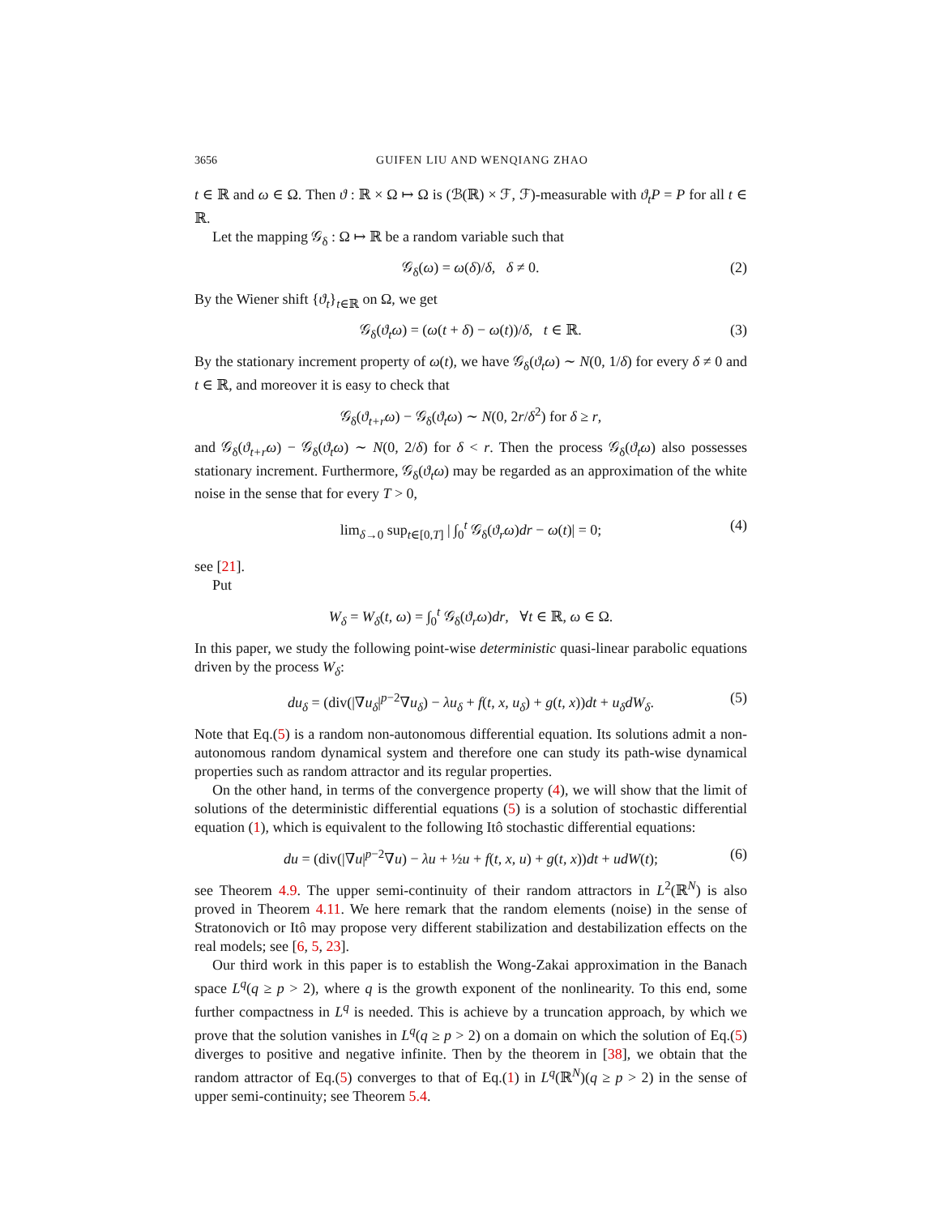3656 GUIFEN LIU AND WENQIANG ZHAO
t ∈ ℝ and ω ∈ Ω. Then ϑ : ℝ × Ω ↦ Ω is (ℬ(ℝ) × ℱ, ℱ)-measurable with ϑ<sub>t</sub>P = P for all t ∈ ℝ.
Let the mapping 𝒢<sub>δ</sub> : Ω ↦ ℝ be a random variable such that
𝒢<sub>δ</sub>(ω) = ω(δ)/δ, δ ≠ 0. (2)
By the Wiener shift {ϑ<sub>t</sub>}<sub>t∈ℝ</sub> on Ω, we get
𝒢<sub>δ</sub>(ϑ<sub>t</sub>ω) = (ω(t + δ) − ω(t))/δ, t ∈ ℝ. (3)
By the stationary increment property of ω(t), we have 𝒢<sub>δ</sub>(ϑ<sub>t</sub>ω) ∼ N(0, 1/δ) for every δ ≠ 0 and t ∈ ℝ, and moreover it is easy to check that
𝒢<sub>δ</sub>(ϑ<sub>t+r</sub>ω) − 𝒢<sub>δ</sub>(ϑ<sub>t</sub>ω) ∼ N(0, 2r/δ<sup>2</sup>) for δ ≥ r,
and 𝒢<sub>δ</sub>(ϑ<sub>t+r</sub>ω) − 𝒢<sub>δ</sub>(ϑ<sub>t</sub>ω) ∼ N(0, 2/δ) for δ < r. Then the process 𝒢<sub>δ</sub>(ϑ<sub>t</sub>ω) also possesses stationary increment. Furthermore, 𝒢<sub>δ</sub>(ϑ<sub>t</sub>ω) may be regarded as an approximation of the white noise in the sense that for every T > 0,
lim<sub>δ→0</sub> sup<sub>t∈[0,T]</sub> | ∫<sub>0</sub><sup>t</sup> 𝒢<sub>δ</sub>(ϑ<sub>r</sub>ω)dr − ω(t)| = 0; (4)
see [21].
Put
W<sub>δ</sub> = W<sub>δ</sub>(t, ω) = ∫<sub>0</sub><sup>t</sup> 𝒢<sub>δ</sub>(ϑ<sub>r</sub>ω)dr, ∀t ∈ ℝ, ω ∈ Ω.
In this paper, we study the following point-wise deterministic quasi-linear parabolic equations driven by the process W<sub>δ</sub>:
du<sub>δ</sub> = (div(|∇u<sub>δ</sub>|<sup>p−2</sup>∇u<sub>δ</sub>) − λu<sub>δ</sub> + f(t, x, u<sub>δ</sub>) + g(t, x))dt + u<sub>δ</sub>dW<sub>δ</sub>. (5)
Note that Eq.(5) is a random non-autonomous differential equation. Its solutions admit a non-autonomous random dynamical system and therefore one can study its path-wise dynamical properties such as random attractor and its regular properties.
On the other hand, in terms of the convergence property (4), we will show that the limit of solutions of the deterministic differential equations (5) is a solution of stochastic differential equation (1), which is equivalent to the following Itô stochastic differential equations:
du = (div(|∇u|<sup>p−2</sup>∇u) − λu + ½u + f(t, x, u) + g(t, x))dt + udW(t); (6)
see Theorem 4.9. The upper semi-continuity of their random attractors in L<sup>2</sup>(ℝ<sup>N</sup>) is also proved in Theorem 4.11. We here remark that the random elements (noise) in the sense of Stratonovich or Itô may propose very different stabilization and destabilization effects on the real models; see [6, 5, 23].
Our third work in this paper is to establish the Wong-Zakai approximation in the Banach space L<sup>q</sup>(q ≥ p > 2), where q is the growth exponent of the nonlinearity. To this end, some further compactness in L<sup>q</sup> is needed. This is achieve by a truncation approach, by which we prove that the solution vanishes in L<sup>q</sup>(q ≥ p > 2) on a domain on which the solution of Eq.(5) diverges to positive and negative infinite. Then by the theorem in [38], we obtain that the random attractor of Eq.(5) converges to that of Eq.(1) in L<sup>q</sup>(ℝ<sup>N</sup>)(q ≥ p > 2) in the sense of upper semi-continuity; see Theorem 5.4.